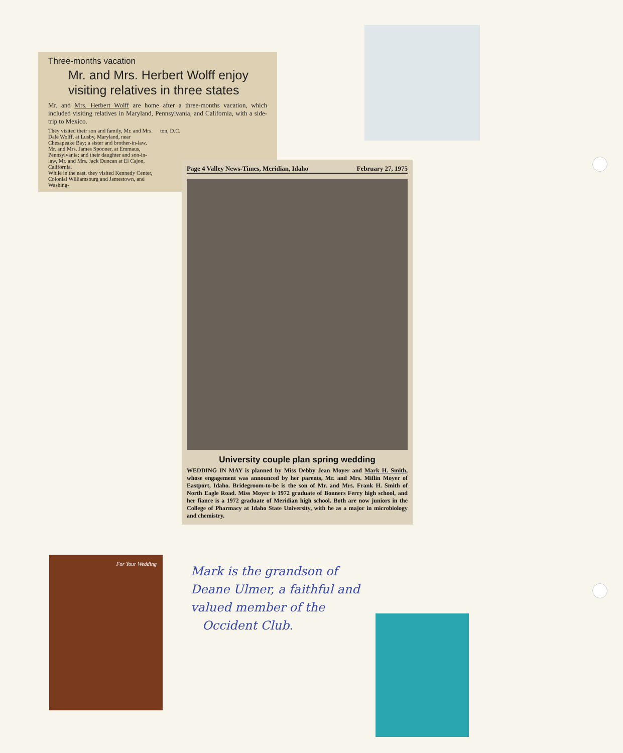Three-months vacation
Mr. and Mrs. Herbert Wolff enjoy visiting relatives in three states
Mr. and Mrs. Herbert Wolff are home after a three-months vacation, which included visiting relatives in Maryland, Pennsylvania, and California, with a side-trip to Mexico.
They visited their son and family, Mr. and Mrs. Dale Wolff, at Lusby, Maryland, near Chesapeake Bay; a sister and brother-in-law, Mr. and Mrs. James Spooner, at Emmaus, Pennsylvania; and their daughter and son-in-law, Mr. and Mrs. Jack Duncan at El Cajon, California.
While in the east, they visited Kennedy Center, Colonial Williamsburg and Jamestown, and Washing-
ton, D.C.
Page 4 Valley News-Times, Meridian, Idaho February 27, 1975
University couple plan spring wedding
WEDDING IN MAY is planned by Miss Debby Jean Moyer and Mark H. Smith, whose engagement was announced by her parents, Mr. and Mrs. Miflin Moyer of Eastport, Idaho. Bridegroom-to-be is the son of Mr. and Mrs. Frank H. Smith of North Eagle Road. Miss Moyer is 1972 graduate of Bonners Ferry high school, and her fiance is a 1972 graduate of Meridian high school. Both are now juniors in the College of Pharmacy at Idaho State University, with he as a major in microbiology and chemistry.
For Your Wedding
Mark is the grandson of
Deane Ulmer, a faithful and
valued member of the
Occident Club.